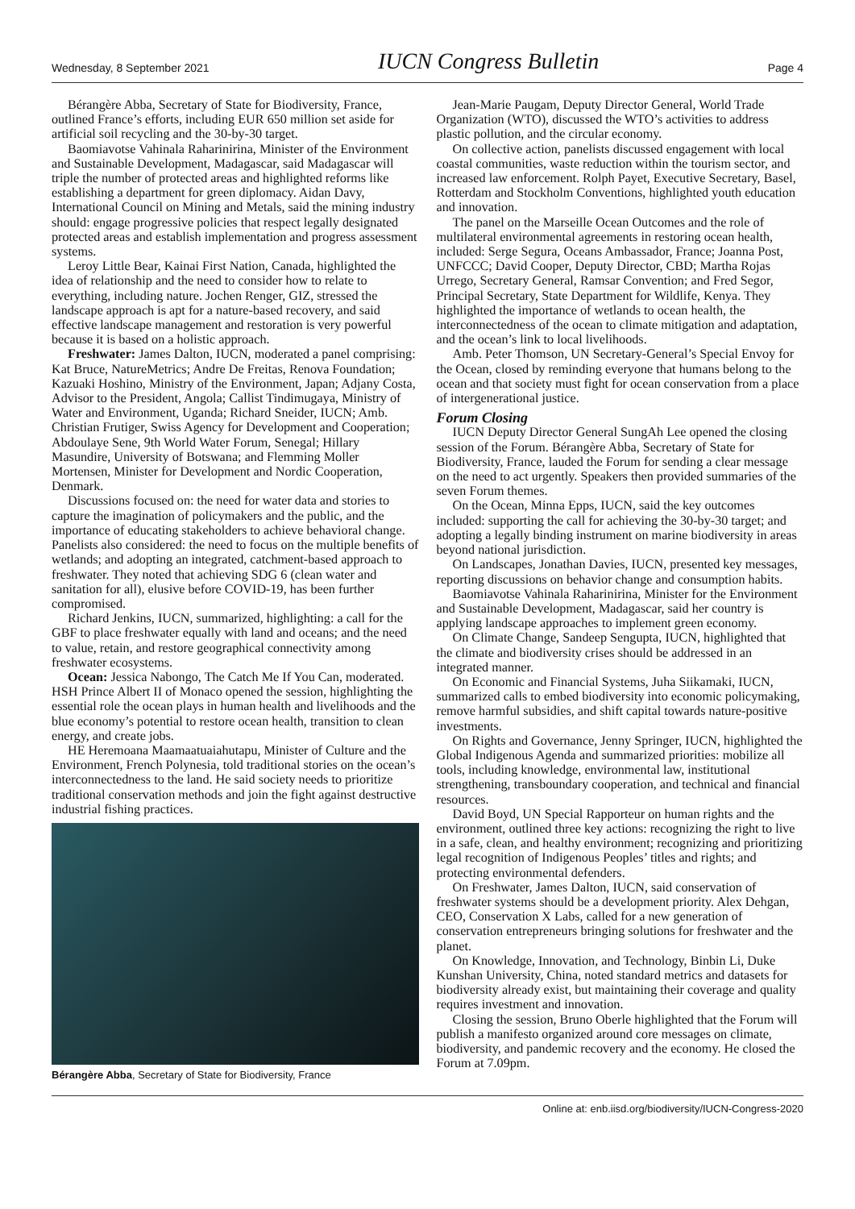Wednesday, 8 September 2021 IUCN Congress Bulletin Page 4
Bérangère Abba, Secretary of State for Biodiversity, France, outlined France’s efforts, including EUR 650 million set aside for artificial soil recycling and the 30-by-30 target.
Baomiavotse Vahinala Raharinirina, Minister of the Environment and Sustainable Development, Madagascar, said Madagascar will triple the number of protected areas and highlighted reforms like establishing a department for green diplomacy. Aidan Davy, International Council on Mining and Metals, said the mining industry should: engage progressive policies that respect legally designated protected areas and establish implementation and progress assessment systems.
Leroy Little Bear, Kainai First Nation, Canada, highlighted the idea of relationship and the need to consider how to relate to everything, including nature. Jochen Renger, GIZ, stressed the landscape approach is apt for a nature-based recovery, and said effective landscape management and restoration is very powerful because it is based on a holistic approach.
Freshwater: James Dalton, IUCN, moderated a panel comprising: Kat Bruce, NatureMetrics; Andre De Freitas, Renova Foundation; Kazuaki Hoshino, Ministry of the Environment, Japan; Adjany Costa, Advisor to the President, Angola; Callist Tindimugaya, Ministry of Water and Environment, Uganda; Richard Sneider, IUCN; Amb. Christian Frutiger, Swiss Agency for Development and Cooperation; Abdoulaye Sene, 9th World Water Forum, Senegal; Hillary Masundire, University of Botswana; and Flemming Moller Mortensen, Minister for Development and Nordic Cooperation, Denmark.
Discussions focused on: the need for water data and stories to capture the imagination of policymakers and the public, and the importance of educating stakeholders to achieve behavioral change. Panelists also considered: the need to focus on the multiple benefits of wetlands; and adopting an integrated, catchment-based approach to freshwater. They noted that achieving SDG 6 (clean water and sanitation for all), elusive before COVID-19, has been further compromised.
Richard Jenkins, IUCN, summarized, highlighting: a call for the GBF to place freshwater equally with land and oceans; and the need to value, retain, and restore geographical connectivity among freshwater ecosystems.
Ocean: Jessica Nabongo, The Catch Me If You Can, moderated. HSH Prince Albert II of Monaco opened the session, highlighting the essential role the ocean plays in human health and livelihoods and the blue economy’s potential to restore ocean health, transition to clean energy, and create jobs.
HE Heremoana Maamaatuaiahutapu, Minister of Culture and the Environment, French Polynesia, told traditional stories on the ocean’s interconnectedness to the land. He said society needs to prioritize traditional conservation methods and join the fight against destructive industrial fishing practices.
Bérangère Abba, Secretary of State for Biodiversity, France
Jean-Marie Paugam, Deputy Director General, World Trade Organization (WTO), discussed the WTO’s activities to address plastic pollution, and the circular economy.
On collective action, panelists discussed engagement with local coastal communities, waste reduction within the tourism sector, and increased law enforcement. Rolph Payet, Executive Secretary, Basel, Rotterdam and Stockholm Conventions, highlighted youth education and innovation.
The panel on the Marseille Ocean Outcomes and the role of multilateral environmental agreements in restoring ocean health, included: Serge Segura, Oceans Ambassador, France; Joanna Post, UNFCCC; David Cooper, Deputy Director, CBD; Martha Rojas Urrego, Secretary General, Ramsar Convention; and Fred Segor, Principal Secretary, State Department for Wildlife, Kenya. They highlighted the importance of wetlands to ocean health, the interconnectedness of the ocean to climate mitigation and adaptation, and the ocean’s link to local livelihoods.
Amb. Peter Thomson, UN Secretary-General’s Special Envoy for the Ocean, closed by reminding everyone that humans belong to the ocean and that society must fight for ocean conservation from a place of intergenerational justice.
Forum Closing
IUCN Deputy Director General SungAh Lee opened the closing session of the Forum. Bérangère Abba, Secretary of State for Biodiversity, France, lauded the Forum for sending a clear message on the need to act urgently. Speakers then provided summaries of the seven Forum themes.
On the Ocean, Minna Epps, IUCN, said the key outcomes included: supporting the call for achieving the 30-by-30 target; and adopting a legally binding instrument on marine biodiversity in areas beyond national jurisdiction.
On Landscapes, Jonathan Davies, IUCN, presented key messages, reporting discussions on behavior change and consumption habits.
Baomiavotse Vahinala Raharinirina, Minister for the Environment and Sustainable Development, Madagascar, said her country is applying landscape approaches to implement green economy.
On Climate Change, Sandeep Sengupta, IUCN, highlighted that the climate and biodiversity crises should be addressed in an integrated manner.
On Economic and Financial Systems, Juha Siikamaki, IUCN, summarized calls to embed biodiversity into economic policymaking, remove harmful subsidies, and shift capital towards nature-positive investments.
On Rights and Governance, Jenny Springer, IUCN, highlighted the Global Indigenous Agenda and summarized priorities: mobilize all tools, including knowledge, environmental law, institutional strengthening, transboundary cooperation, and technical and financial resources.
David Boyd, UN Special Rapporteur on human rights and the environment, outlined three key actions: recognizing the right to live in a safe, clean, and healthy environment; recognizing and prioritizing legal recognition of Indigenous Peoples’ titles and rights; and protecting environmental defenders.
On Freshwater, James Dalton, IUCN, said conservation of freshwater systems should be a development priority. Alex Dehgan, CEO, Conservation X Labs, called for a new generation of conservation entrepreneurs bringing solutions for freshwater and the planet.
On Knowledge, Innovation, and Technology, Binbin Li, Duke Kunshan University, China, noted standard metrics and datasets for biodiversity already exist, but maintaining their coverage and quality requires investment and innovation.
Closing the session, Bruno Oberle highlighted that the Forum will publish a manifesto organized around core messages on climate, biodiversity, and pandemic recovery and the economy. He closed the Forum at 7.09pm.
Online at: enb.iisd.org/biodiversity/IUCN-Congress-2020